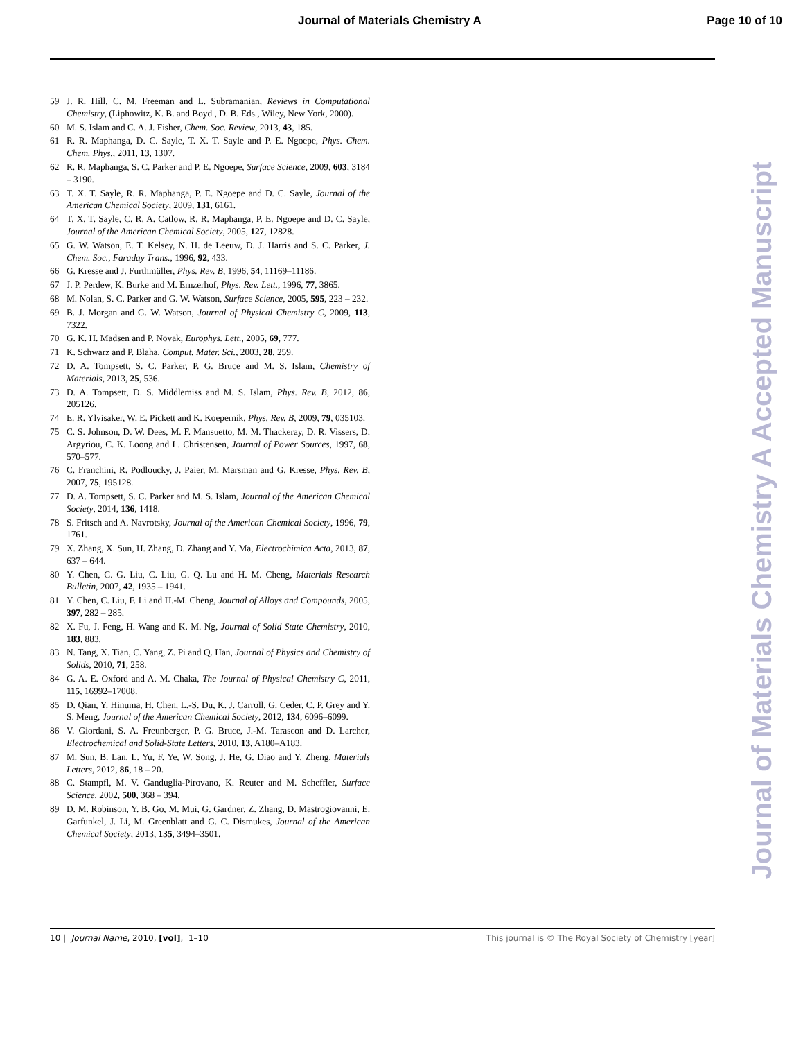Journal of Materials Chemistry A Page 10 of 10
59 J. R. Hill, C. M. Freeman and L. Subramanian, Reviews in Computational Chemistry, (Liphowitz, K. B. and Boyd , D. B. Eds., Wiley, New York, 2000).
60 M. S. Islam and C. A. J. Fisher, Chem. Soc. Review, 2013, 43, 185.
61 R. R. Maphanga, D. C. Sayle, T. X. T. Sayle and P. E. Ngoepe, Phys. Chem. Chem. Phys., 2011, 13, 1307.
62 R. R. Maphanga, S. C. Parker and P. E. Ngoepe, Surface Science, 2009, 603, 3184 – 3190.
63 T. X. T. Sayle, R. R. Maphanga, P. E. Ngoepe and D. C. Sayle, Journal of the American Chemical Society, 2009, 131, 6161.
64 T. X. T. Sayle, C. R. A. Catlow, R. R. Maphanga, P. E. Ngoepe and D. C. Sayle, Journal of the American Chemical Society, 2005, 127, 12828.
65 G. W. Watson, E. T. Kelsey, N. H. de Leeuw, D. J. Harris and S. C. Parker, J. Chem. Soc., Faraday Trans., 1996, 92, 433.
66 G. Kresse and J. Furthmüller, Phys. Rev. B, 1996, 54, 11169–11186.
67 J. P. Perdew, K. Burke and M. Ernzerhof, Phys. Rev. Lett., 1996, 77, 3865.
68 M. Nolan, S. C. Parker and G. W. Watson, Surface Science, 2005, 595, 223 – 232.
69 B. J. Morgan and G. W. Watson, Journal of Physical Chemistry C, 2009, 113, 7322.
70 G. K. H. Madsen and P. Novak, Europhys. Lett., 2005, 69, 777.
71 K. Schwarz and P. Blaha, Comput. Mater. Sci., 2003, 28, 259.
72 D. A. Tompsett, S. C. Parker, P. G. Bruce and M. S. Islam, Chemistry of Materials, 2013, 25, 536.
73 D. A. Tompsett, D. S. Middlemiss and M. S. Islam, Phys. Rev. B, 2012, 86, 205126.
74 E. R. Ylvisaker, W. E. Pickett and K. Koepernik, Phys. Rev. B, 2009, 79, 035103.
75 C. S. Johnson, D. W. Dees, M. F. Mansuetto, M. M. Thackeray, D. R. Vissers, D. Argyriou, C. K. Loong and L. Christensen, Journal of Power Sources, 1997, 68, 570–577.
76 C. Franchini, R. Podloucky, J. Paier, M. Marsman and G. Kresse, Phys. Rev. B, 2007, 75, 195128.
77 D. A. Tompsett, S. C. Parker and M. S. Islam, Journal of the American Chemical Society, 2014, 136, 1418.
78 S. Fritsch and A. Navrotsky, Journal of the American Chemical Society, 1996, 79, 1761.
79 X. Zhang, X. Sun, H. Zhang, D. Zhang and Y. Ma, Electrochimica Acta, 2013, 87, 637 – 644.
80 Y. Chen, C. G. Liu, C. Liu, G. Q. Lu and H. M. Cheng, Materials Research Bulletin, 2007, 42, 1935 – 1941.
81 Y. Chen, C. Liu, F. Li and H.-M. Cheng, Journal of Alloys and Compounds, 2005, 397, 282 – 285.
82 X. Fu, J. Feng, H. Wang and K. M. Ng, Journal of Solid State Chemistry, 2010, 183, 883.
83 N. Tang, X. Tian, C. Yang, Z. Pi and Q. Han, Journal of Physics and Chemistry of Solids, 2010, 71, 258.
84 G. A. E. Oxford and A. M. Chaka, The Journal of Physical Chemistry C, 2011, 115, 16992–17008.
85 D. Qian, Y. Hinuma, H. Chen, L.-S. Du, K. J. Carroll, G. Ceder, C. P. Grey and Y. S. Meng, Journal of the American Chemical Society, 2012, 134, 6096–6099.
86 V. Giordani, S. A. Freunberger, P. G. Bruce, J.-M. Tarascon and D. Larcher, Electrochemical and Solid-State Letters, 2010, 13, A180–A183.
87 M. Sun, B. Lan, L. Yu, F. Ye, W. Song, J. He, G. Diao and Y. Zheng, Materials Letters, 2012, 86, 18 – 20.
88 C. Stampfl, M. V. Ganduglia-Pirovano, K. Reuter and M. Scheffler, Surface Science, 2002, 500, 368 – 394.
89 D. M. Robinson, Y. B. Go, M. Mui, G. Gardner, Z. Zhang, D. Mastrogiovanni, E. Garfunkel, J. Li, M. Greenblatt and G. C. Dismukes, Journal of the American Chemical Society, 2013, 135, 3494–3501.
Journal of Materials Chemistry A Accepted Manuscript
10 | Journal Name, 2010, [vol], 1–10 This journal is © The Royal Society of Chemistry [year]